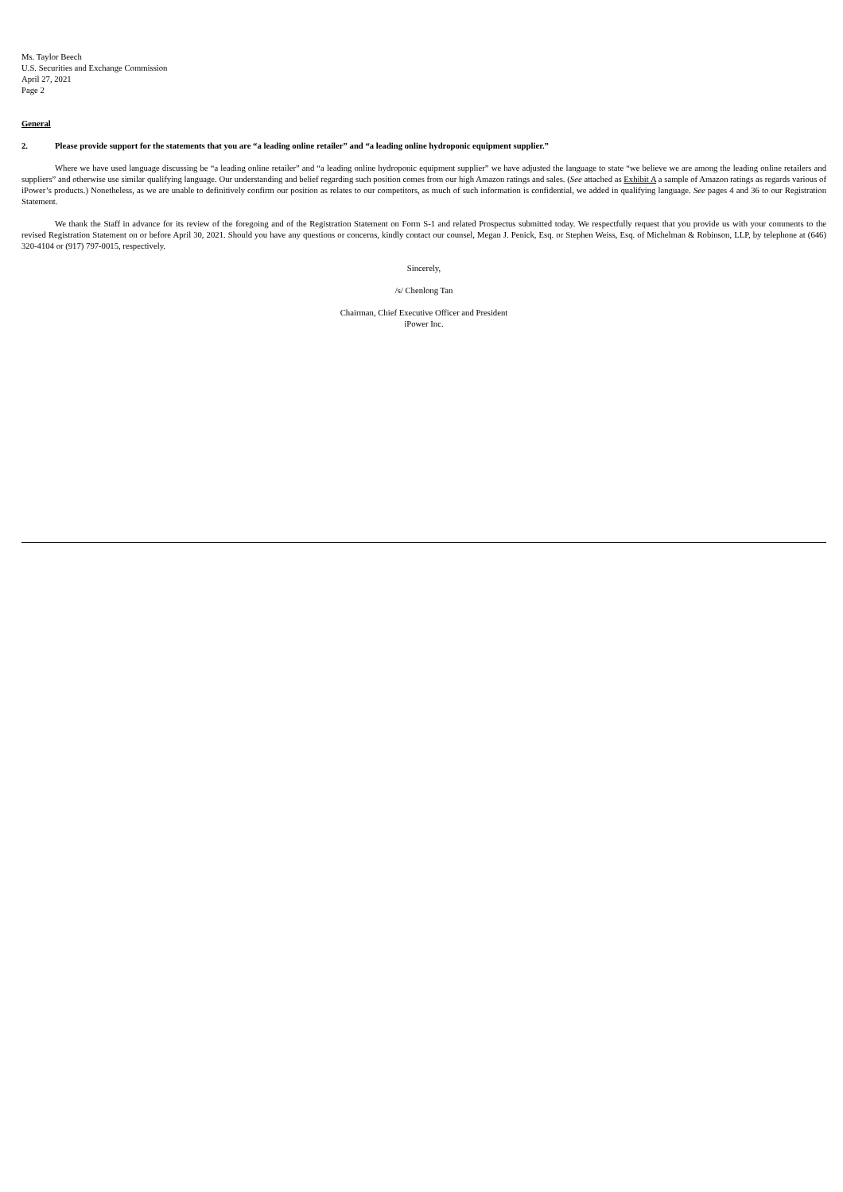Ms. Taylor Beech
U.S. Securities and Exchange Commission
April 27, 2021
Page 2
General
2. Please provide support for the statements that you are “a leading online retailer” and “a leading online hydroponic equipment supplier.”
Where we have used language discussing be “a leading online retailer” and “a leading online hydroponic equipment supplier” we have adjusted the language to state “we believe we are among the leading online retailers and suppliers” and otherwise use similar qualifying language. Our understanding and belief regarding such position comes from our high Amazon ratings and sales. (See attached as Exhibit A a sample of Amazon ratings as regards various of iPower’s products.) Nonetheless, as we are unable to definitively confirm our position as relates to our competitors, as much of such information is confidential, we added in qualifying language. See pages 4 and 36 to our Registration Statement.
We thank the Staff in advance for its review of the foregoing and of the Registration Statement on Form S-1 and related Prospectus submitted today. We respectfully request that you provide us with your comments to the revised Registration Statement on or before April 30, 2021. Should you have any questions or concerns, kindly contact our counsel, Megan J. Penick, Esq. or Stephen Weiss, Esq. of Michelman & Robinson, LLP, by telephone at (646) 320-4104 or (917) 797-0015, respectively.
Sincerely,
/s/ Chenlong Tan
Chairman, Chief Executive Officer and President
iPower Inc.